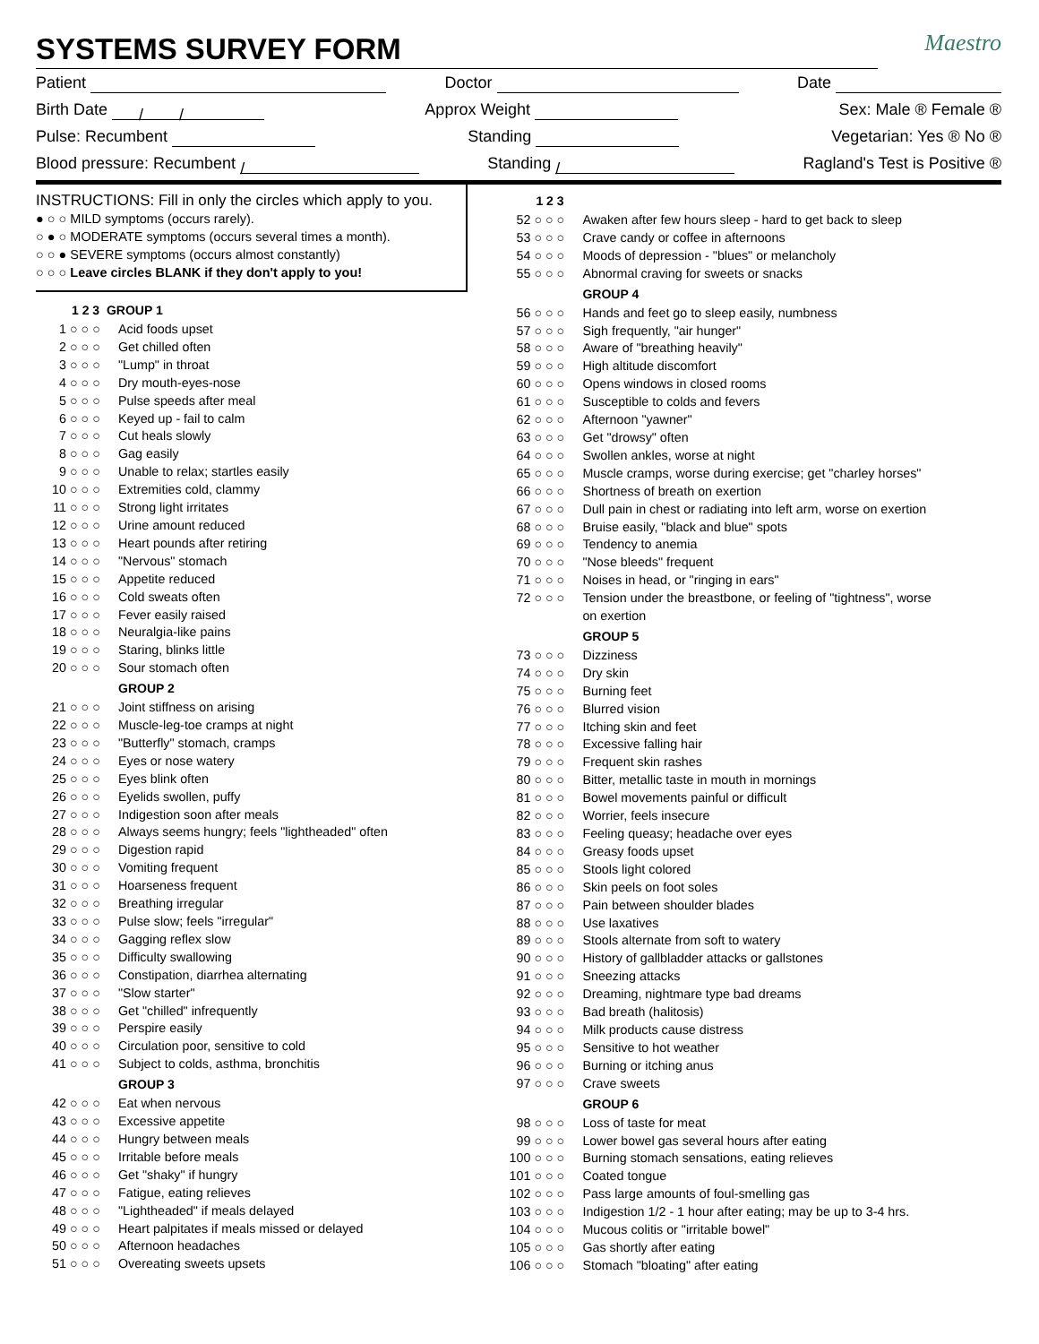SYSTEMS SURVEY FORM
Maestro
Patient Doctor Date
Birth Date / / Approx Weight Sex: Male ® Female ®
Pulse: Recumbent Standing Vegetarian: Yes ® No ®
Blood pressure: Recumbent / Standing / Ragland's Test is Positive ®
INSTRUCTIONS: Fill in only the circles which apply to you.
● ○ ○ MILD symptoms (occurs rarely).
○ ● ○ MODERATE symptoms (occurs several times a month).
○ ○ ● SEVERE symptoms (occurs almost constantly)
○ ○ ○ Leave circles BLANK if they don't apply to you!
1 2 3 GROUP 1
1 ○ ○ ○ Acid foods upset
2 ○ ○ ○ Get chilled often
3 ○ ○ ○ "Lump" in throat
4 ○ ○ ○ Dry mouth-eyes-nose
5 ○ ○ ○ Pulse speeds after meal
6 ○ ○ ○ Keyed up - fail to calm
7 ○ ○ ○ Cut heals slowly
8 ○ ○ ○ Gag easily
9 ○ ○ ○ Unable to relax; startles easily
10 ○ ○ ○ Extremities cold, clammy
11 ○ ○ ○ Strong light irritates
12 ○ ○ ○ Urine amount reduced
13 ○ ○ ○ Heart pounds after retiring
14 ○ ○ ○ "Nervous" stomach
15 ○ ○ ○ Appetite reduced
16 ○ ○ ○ Cold sweats often
17 ○ ○ ○ Fever easily raised
18 ○ ○ ○ Neuralgia-like pains
19 ○ ○ ○ Staring, blinks little
20 ○ ○ ○ Sour stomach often
GROUP 2
21 ○ ○ ○ Joint stiffness on arising
22 ○ ○ ○ Muscle-leg-toe cramps at night
23 ○ ○ ○ "Butterfly" stomach, cramps
24 ○ ○ ○ Eyes or nose watery
25 ○ ○ ○ Eyes blink often
26 ○ ○ ○ Eyelids swollen, puffy
27 ○ ○ ○ Indigestion soon after meals
28 ○ ○ ○ Always seems hungry; feels "lightheaded" often
29 ○ ○ ○ Digestion rapid
30 ○ ○ ○ Vomiting frequent
31 ○ ○ ○ Hoarseness frequent
32 ○ ○ ○ Breathing irregular
33 ○ ○ ○ Pulse slow; feels "irregular"
34 ○ ○ ○ Gagging reflex slow
35 ○ ○ ○ Difficulty swallowing
36 ○ ○ ○ Constipation, diarrhea alternating
37 ○ ○ ○ "Slow starter"
38 ○ ○ ○ Get "chilled" infrequently
39 ○ ○ ○ Perspire easily
40 ○ ○ ○ Circulation poor, sensitive to cold
41 ○ ○ ○ Subject to colds, asthma, bronchitis
GROUP 3
42 ○ ○ ○ Eat when nervous
43 ○ ○ ○ Excessive appetite
44 ○ ○ ○ Hungry between meals
45 ○ ○ ○ Irritable before meals
46 ○ ○ ○ Get "shaky" if hungry
47 ○ ○ ○ Fatigue, eating relieves
48 ○ ○ ○ "Lightheaded" if meals delayed
49 ○ ○ ○ Heart palpitates if meals missed or delayed
50 ○ ○ ○ Afternoon headaches
51 ○ ○ ○ Overeating sweets upsets
1 2 3
52 ○ ○ ○ Awaken after few hours sleep - hard to get back to sleep
53 ○ ○ ○ Crave candy or coffee in afternoons
54 ○ ○ ○ Moods of depression - "blues" or melancholy
55 ○ ○ ○ Abnormal craving for sweets or snacks
GROUP 4
56 ○ ○ ○ Hands and feet go to sleep easily, numbness
57 ○ ○ ○ Sigh frequently, "air hunger"
58 ○ ○ ○ Aware of "breathing heavily"
59 ○ ○ ○ High altitude discomfort
60 ○ ○ ○ Opens windows in closed rooms
61 ○ ○ ○ Susceptible to colds and fevers
62 ○ ○ ○ Afternoon "yawner"
63 ○ ○ ○ Get "drowsy" often
64 ○ ○ ○ Swollen ankles, worse at night
65 ○ ○ ○ Muscle cramps, worse during exercise; get "charley horses"
66 ○ ○ ○ Shortness of breath on exertion
67 ○ ○ ○ Dull pain in chest or radiating into left arm, worse on exertion
68 ○ ○ ○ Bruise easily, "black and blue" spots
69 ○ ○ ○ Tendency to anemia
70 ○ ○ ○ "Nose bleeds" frequent
71 ○ ○ ○ Noises in head, or "ringing in ears"
72 ○ ○ ○ Tension under the breastbone, or feeling of "tightness", worse
on exertion
GROUP 5
73 ○ ○ ○ Dizziness
74 ○ ○ ○ Dry skin
75 ○ ○ ○ Burning feet
76 ○ ○ ○ Blurred vision
77 ○ ○ ○ Itching skin and feet
78 ○ ○ ○ Excessive falling hair
79 ○ ○ ○ Frequent skin rashes
80 ○ ○ ○ Bitter, metallic taste in mouth in mornings
81 ○ ○ ○ Bowel movements painful or difficult
82 ○ ○ ○ Worrier, feels insecure
83 ○ ○ ○ Feeling queasy; headache over eyes
84 ○ ○ ○ Greasy foods upset
85 ○ ○ ○ Stools light colored
86 ○ ○ ○ Skin peels on foot soles
87 ○ ○ ○ Pain between shoulder blades
88 ○ ○ ○ Use laxatives
89 ○ ○ ○ Stools alternate from soft to watery
90 ○ ○ ○ History of gallbladder attacks or gallstones
91 ○ ○ ○ Sneezing attacks
92 ○ ○ ○ Dreaming, nightmare type bad dreams
93 ○ ○ ○ Bad breath (halitosis)
94 ○ ○ ○ Milk products cause distress
95 ○ ○ ○ Sensitive to hot weather
96 ○ ○ ○ Burning or itching anus
97 ○ ○ ○ Crave sweets
GROUP 6
98 ○ ○ ○ Loss of taste for meat
99 ○ ○ ○ Lower bowel gas several hours after eating
100 ○ ○ ○ Burning stomach sensations, eating relieves
101 ○ ○ ○ Coated tongue
102 ○ ○ ○ Pass large amounts of foul-smelling gas
103 ○ ○ ○ Indigestion 1/2 - 1 hour after eating; may be up to 3-4 hrs.
104 ○ ○ ○ Mucous colitis or "irritable bowel"
105 ○ ○ ○ Gas shortly after eating
106 ○ ○ ○ Stomach "bloating" after eating